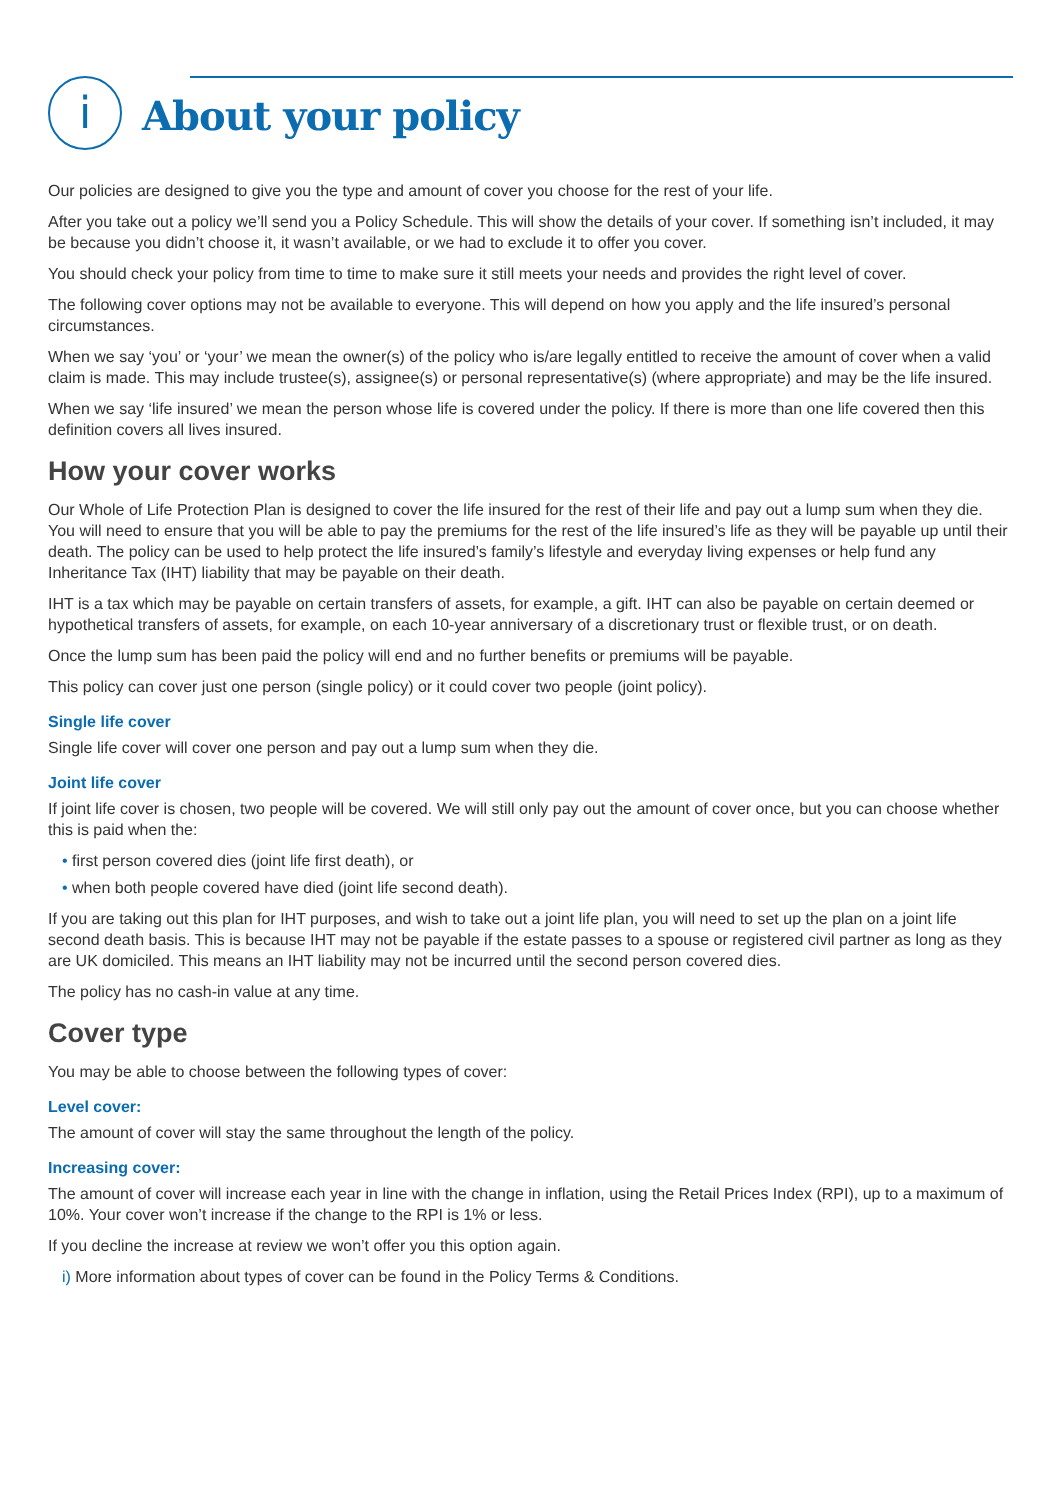i
About your policy
Our policies are designed to give you the type and amount of cover you choose for the rest of your life.
After you take out a policy we’ll send you a Policy Schedule. This will show the details of your cover. If something isn’t included, it may be because you didn’t choose it, it wasn’t available, or we had to exclude it to offer you cover.
You should check your policy from time to time to make sure it still meets your needs and provides the right level of cover.
The following cover options may not be available to everyone. This will depend on how you apply and the life insured’s personal circumstances.
When we say ‘you’ or ‘your’ we mean the owner(s) of the policy who is/are legally entitled to receive the amount of cover when a valid claim is made. This may include trustee(s), assignee(s) or personal representative(s) (where appropriate) and may be the life insured.
When we say ‘life insured’ we mean the person whose life is covered under the policy. If there is more than one life covered then this definition covers all lives insured.
How your cover works
Our Whole of Life Protection Plan is designed to cover the life insured for the rest of their life and pay out a lump sum when they die. You will need to ensure that you will be able to pay the premiums for the rest of the life insured’s life as they will be payable up until their death. The policy can be used to help protect the life insured’s family’s lifestyle and everyday living expenses or help fund any Inheritance Tax (IHT) liability that may be payable on their death.
IHT is a tax which may be payable on certain transfers of assets, for example, a gift. IHT can also be payable on certain deemed or hypothetical transfers of assets, for example, on each 10-year anniversary of a discretionary trust or flexible trust, or on death.
Once the lump sum has been paid the policy will end and no further benefits or premiums will be payable.
This policy can cover just one person (single policy) or it could cover two people (joint policy).
Single life cover
Single life cover will cover one person and pay out a lump sum when they die.
Joint life cover
If joint life cover is chosen, two people will be covered. We will still only pay out the amount of cover once, but you can choose whether this is paid when the:
• first person covered dies (joint life first death), or
• when both people covered have died (joint life second death).
If you are taking out this plan for IHT purposes, and wish to take out a joint life plan, you will need to set up the plan on a joint life second death basis. This is because IHT may not be payable if the estate passes to a spouse or registered civil partner as long as they are UK domiciled. This means an IHT liability may not be incurred until the second person covered dies.
The policy has no cash-in value at any time.
Cover type
You may be able to choose between the following types of cover:
Level cover:
The amount of cover will stay the same throughout the length of the policy.
Increasing cover:
The amount of cover will increase each year in line with the change in inflation, using the Retail Prices Index (RPI), up to a maximum of 10%. Your cover won’t increase if the change to the RPI is 1% or less.
If you decline the increase at review we won’t offer you this option again.
i) More information about types of cover can be found in the Policy Terms & Conditions.